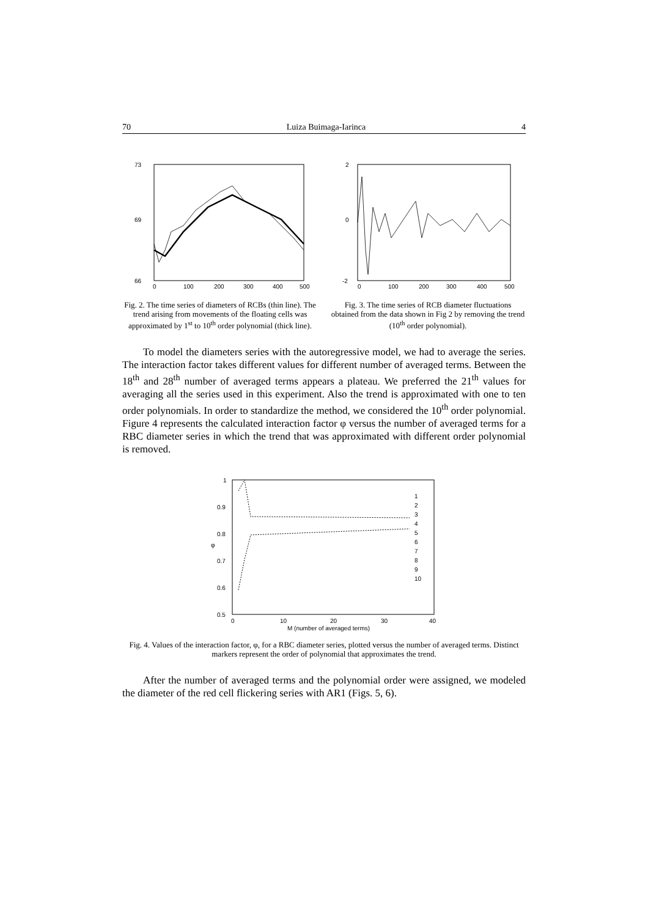70 Luiza Buimaga-Iarinca 4
73
69
66
0
100
200
300
400
500
Fig. 2. The time series of diameters of RCBs (thin line). The trend arising from movements of the floating cells was approximated by 1<sup>st</sup> to 10<sup>th</sup> order polynomial (thick line).
2
0
-2
0
100
200
300
400
500
Fig. 3. The time series of RCB diameter fluctuations obtained from the data shown in Fig 2 by removing the trend (10<sup>th</sup> order polynomial).
To model the diameters series with the autoregressive model, we had to average the series. The interaction factor takes different values for different number of averaged terms. Between the 18<sup>th</sup> and 28<sup>th</sup> number of averaged terms appears a plateau. We preferred the 21<sup>th</sup> values for averaging all the series used in this experiment. Also the trend is approximated with one to ten order polynomials. In order to standardize the method, we considered the 10<sup>th</sup> order polynomial. Figure 4 represents the calculated interaction factor φ versus the number of averaged terms for a RBC diameter series in which the trend that was approximated with different order polynomial is removed.
1
0.9
0.8
0.7
0.6
0.5
φ
0
10
20
30
40
M (number of averaged terms)
1
2
3
4
5
6
7
8
9
10
Fig. 4. Values of the interaction factor, φ, for a RBC diameter series, plotted versus the number of averaged terms. Distinct markers represent the order of polynomial that approximates the trend.
After the number of averaged terms and the polynomial order were assigned, we modeled the diameter of the red cell flickering series with AR1 (Figs. 5, 6).